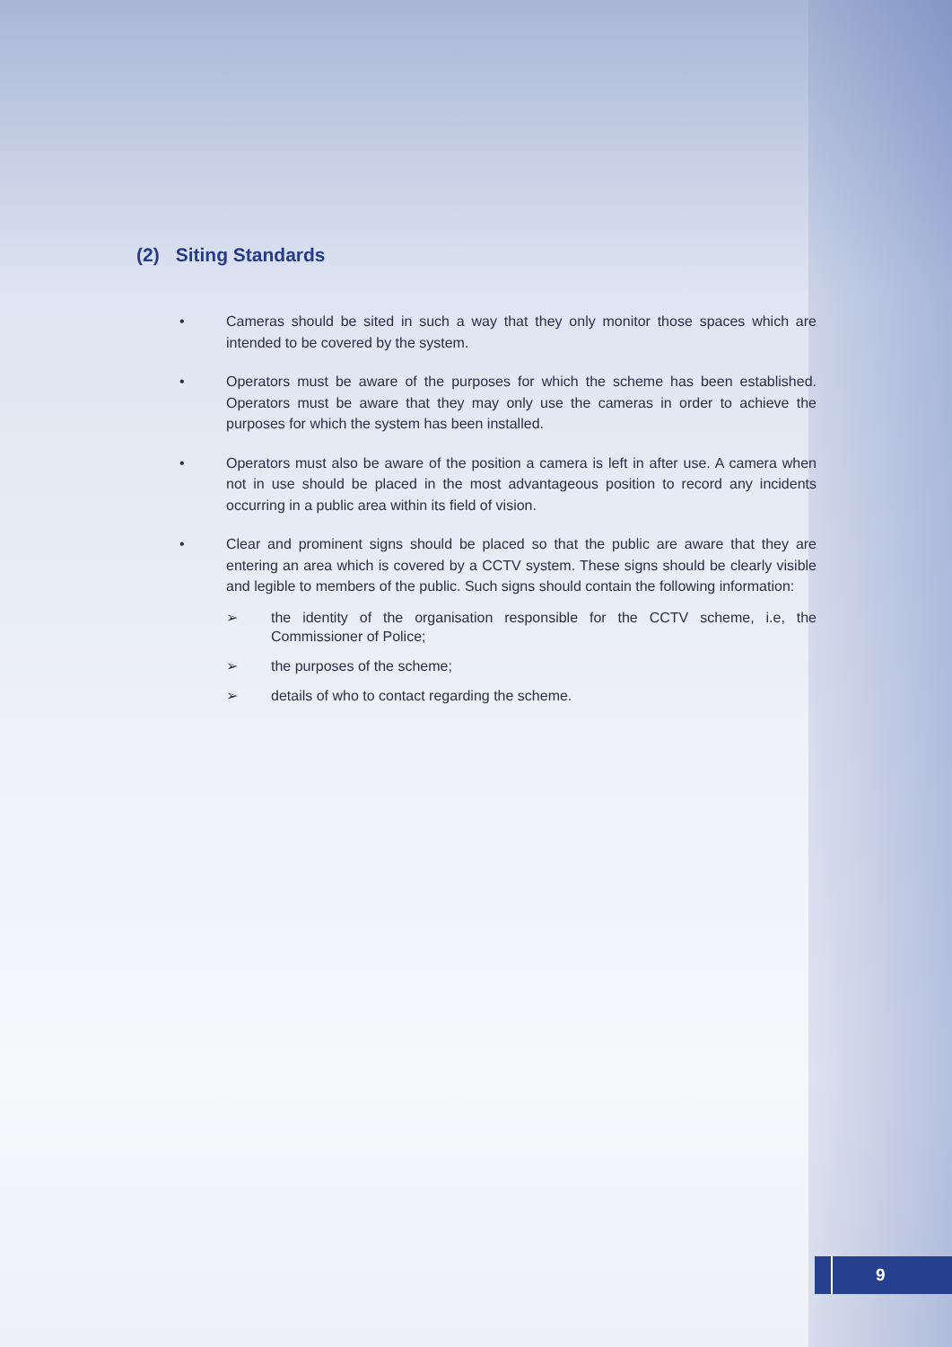(2) Siting Standards
• Cameras should be sited in such a way that they only monitor those spaces which are intended to be covered by the system.
• Operators must be aware of the purposes for which the scheme has been established. Operators must be aware that they may only use the cameras in order to achieve the purposes for which the system has been installed.
• Operators must also be aware of the position a camera is left in after use. A camera when not in use should be placed in the most advantageous position to record any incidents occurring in a public area within its field of vision.
• Clear and prominent signs should be placed so that the public are aware that they are entering an area which is covered by a CCTV system. These signs should be clearly visible and legible to members of the public. Such signs should contain the following information:
➢ the identity of the organisation responsible for the CCTV scheme, i.e, the Commissioner of Police;
➢ the purposes of the scheme;
➢ details of who to contact regarding the scheme.
9